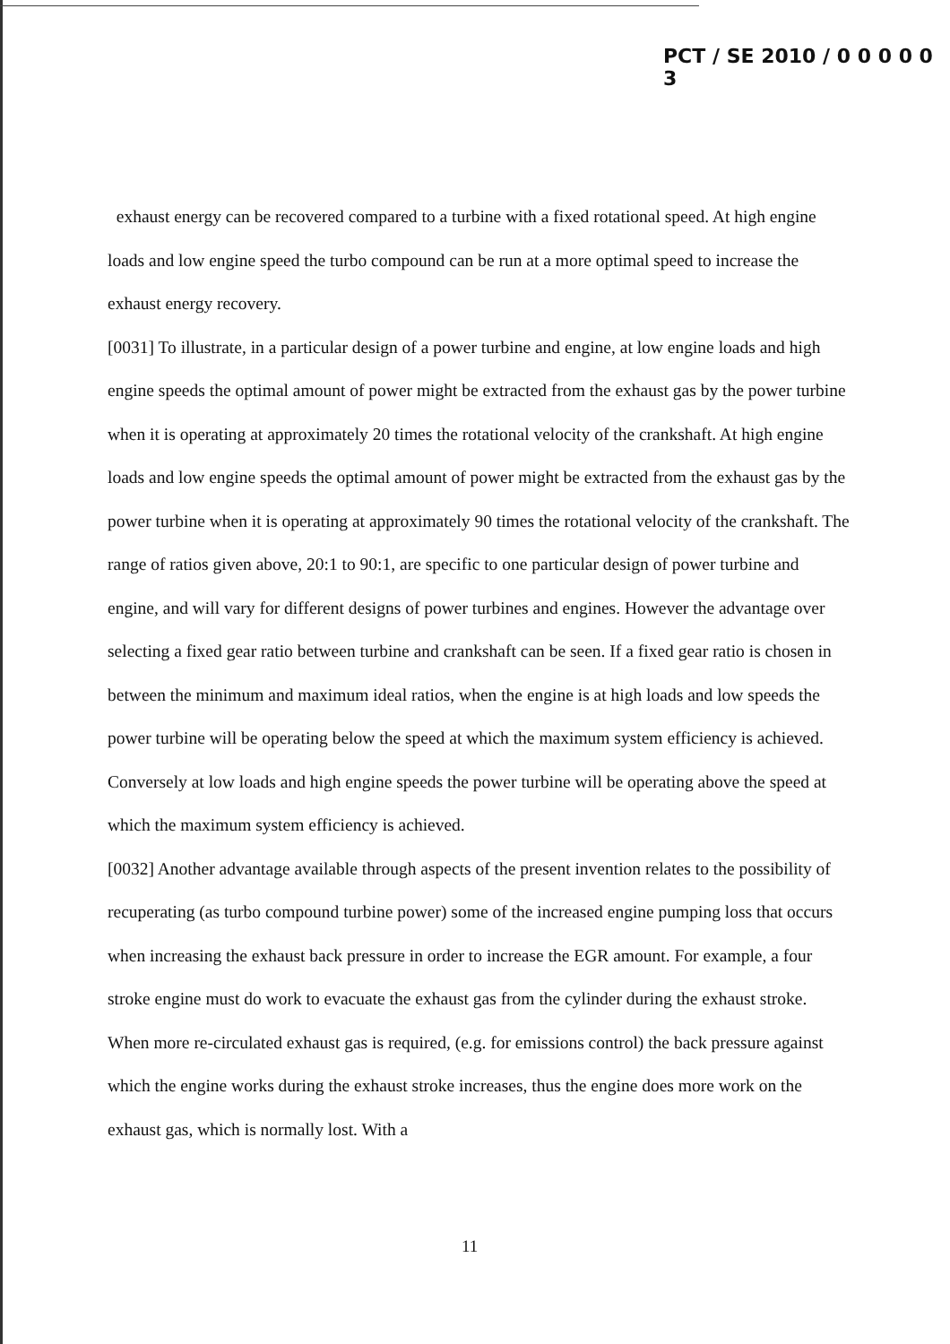PCT / SE 2010 / 0 0 0 0 0 3
exhaust energy can be recovered compared to a turbine with a fixed rotational speed. At high engine loads and low engine speed the turbo compound can be run at a more optimal speed to increase the exhaust energy recovery.
[0031] To illustrate, in a particular design of a power turbine and engine, at low engine loads and high engine speeds the optimal amount of power might be extracted from the exhaust gas by the power turbine when it is operating at approximately 20 times the rotational velocity of the crankshaft. At high engine loads and low engine speeds the optimal amount of power might be extracted from the exhaust gas by the power turbine when it is operating at approximately 90 times the rotational velocity of the crankshaft. The range of ratios given above, 20:1 to 90:1, are specific to one particular design of power turbine and engine, and will vary for different designs of power turbines and engines. However the advantage over selecting a fixed gear ratio between turbine and crankshaft can be seen. If a fixed gear ratio is chosen in between the minimum and maximum ideal ratios, when the engine is at high loads and low speeds the power turbine will be operating below the speed at which the maximum system efficiency is achieved. Conversely at low loads and high engine speeds the power turbine will be operating above the speed at which the maximum system efficiency is achieved.
[0032] Another advantage available through aspects of the present invention relates to the possibility of recuperating (as turbo compound turbine power) some of the increased engine pumping loss that occurs when increasing the exhaust back pressure in order to increase the EGR amount. For example, a four stroke engine must do work to evacuate the exhaust gas from the cylinder during the exhaust stroke. When more re-circulated exhaust gas is required, (e.g. for emissions control) the back pressure against which the engine works during the exhaust stroke increases, thus the engine does more work on the exhaust gas, which is normally lost. With a
11